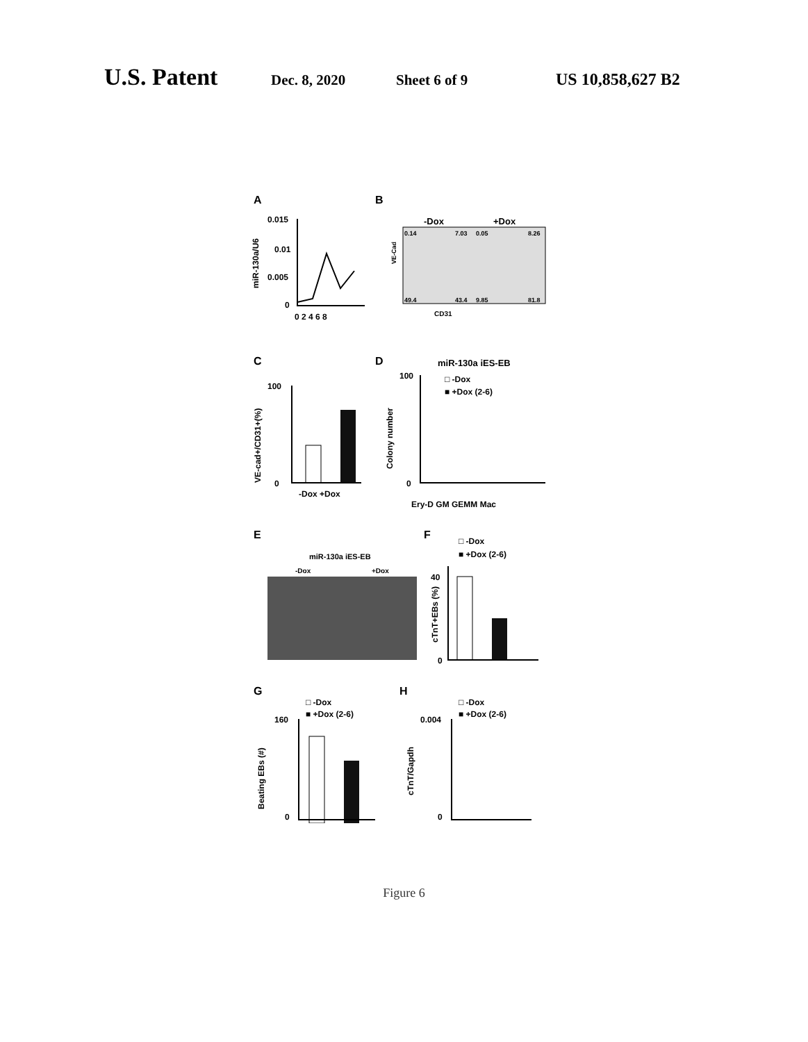U.S. Patent Dec. 8, 2020 Sheet 6 of 9 US 10,858,627 B2
A
B
C
D
E
F
G
H
0.015
0.01
0.005
0
0 2 4 6 8
miR-130a/U6
-Dox
+Dox
0.14
7.03
0.05
8.26
49.4
43.4
9.85
81.8
VE-Cad
CD31
100
0
-Dox +Dox
VE-cad+/CD31+(%)
miR-130a iES-EB
□ -Dox
■ +Dox (2-6)
100
0
Colony number
Ery-D GM GEMM Mac
miR-130a iES-EB
-Dox
+Dox
□ -Dox
■ +Dox (2-6)
40
0
cTnT+EBs (%)
□ -Dox
■ +Dox (2-6)
160
0
Beating EBs (#)
□ -Dox
■ +Dox (2-6)
0.004
0
cTnT/Gapdh
Figure 6